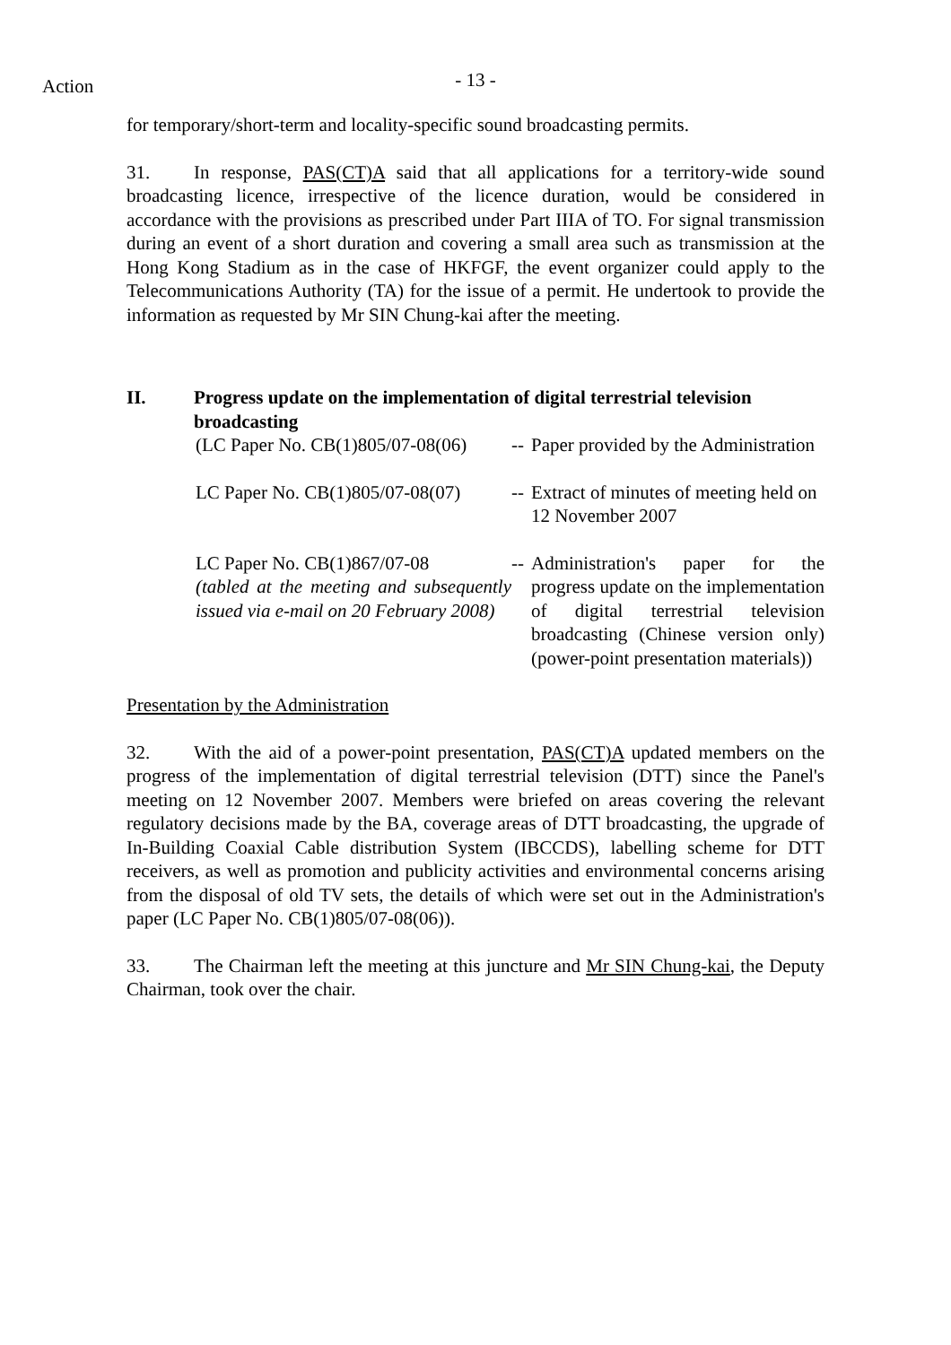Action - 13 -
for temporary/short-term and locality-specific sound broadcasting permits.
31. In response, PAS(CT)A said that all applications for a territory-wide sound broadcasting licence, irrespective of the licence duration, would be considered in accordance with the provisions as prescribed under Part IIIA of TO. For signal transmission during an event of a short duration and covering a small area such as transmission at the Hong Kong Stadium as in the case of HKFGF, the event organizer could apply to the Telecommunications Authority (TA) for the issue of a permit. He undertook to provide the information as requested by Mr SIN Chung-kai after the meeting.
II. Progress update on the implementation of digital terrestrial television broadcasting
(LC Paper No. CB(1)805/07-08(06)
--
Paper provided by the Administration
LC Paper No. CB(1)805/07-08(07)
--
Extract of minutes of meeting held on 12 November 2007
LC Paper No. CB(1)867/07-08
(tabled at the meeting and subsequently issued via e-mail on 20 February 2008)
--
Administration's paper for the progress update on the implementation of digital terrestrial television broadcasting (Chinese version only) (power-point presentation materials))
Presentation by the Administration
32. With the aid of a power-point presentation, PAS(CT)A updated members on the progress of the implementation of digital terrestrial television (DTT) since the Panel's meeting on 12 November 2007. Members were briefed on areas covering the relevant regulatory decisions made by the BA, coverage areas of DTT broadcasting, the upgrade of In-Building Coaxial Cable distribution System (IBCCDS), labelling scheme for DTT receivers, as well as promotion and publicity activities and environmental concerns arising from the disposal of old TV sets, the details of which were set out in the Administration's paper (LC Paper No. CB(1)805/07-08(06)).
33. The Chairman left the meeting at this juncture and Mr SIN Chung-kai, the Deputy Chairman, took over the chair.